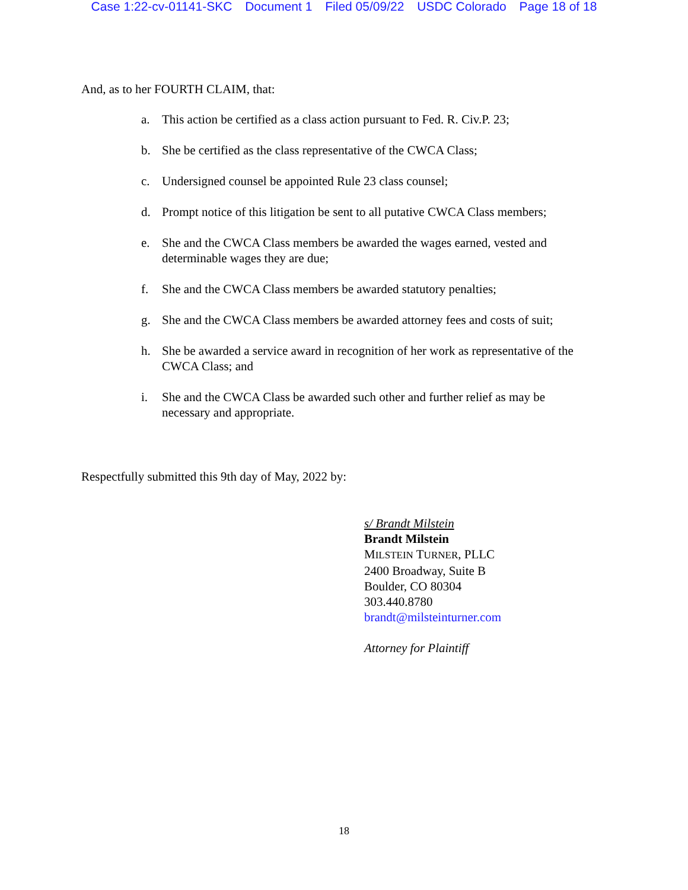Case 1:22-cv-01141-SKC Document 1 Filed 05/09/22 USDC Colorado Page 18 of 18
And, as to her FOURTH CLAIM, that:
a. This action be certified as a class action pursuant to Fed. R. Civ.P. 23;
b. She be certified as the class representative of the CWCA Class;
c. Undersigned counsel be appointed Rule 23 class counsel;
d. Prompt notice of this litigation be sent to all putative CWCA Class members;
e. She and the CWCA Class members be awarded the wages earned, vested and determinable wages they are due;
f. She and the CWCA Class members be awarded statutory penalties;
g. She and the CWCA Class members be awarded attorney fees and costs of suit;
h. She be awarded a service award in recognition of her work as representative of the CWCA Class; and
i. She and the CWCA Class be awarded such other and further relief as may be necessary and appropriate.
Respectfully submitted this 9th day of May, 2022 by:
s/ Brandt Milstein
Brandt Milstein
MILSTEIN TURNER, PLLC
2400 Broadway, Suite B
Boulder, CO 80304
303.440.8780
brandt@milsteinturner.com
Attorney for Plaintiff
18